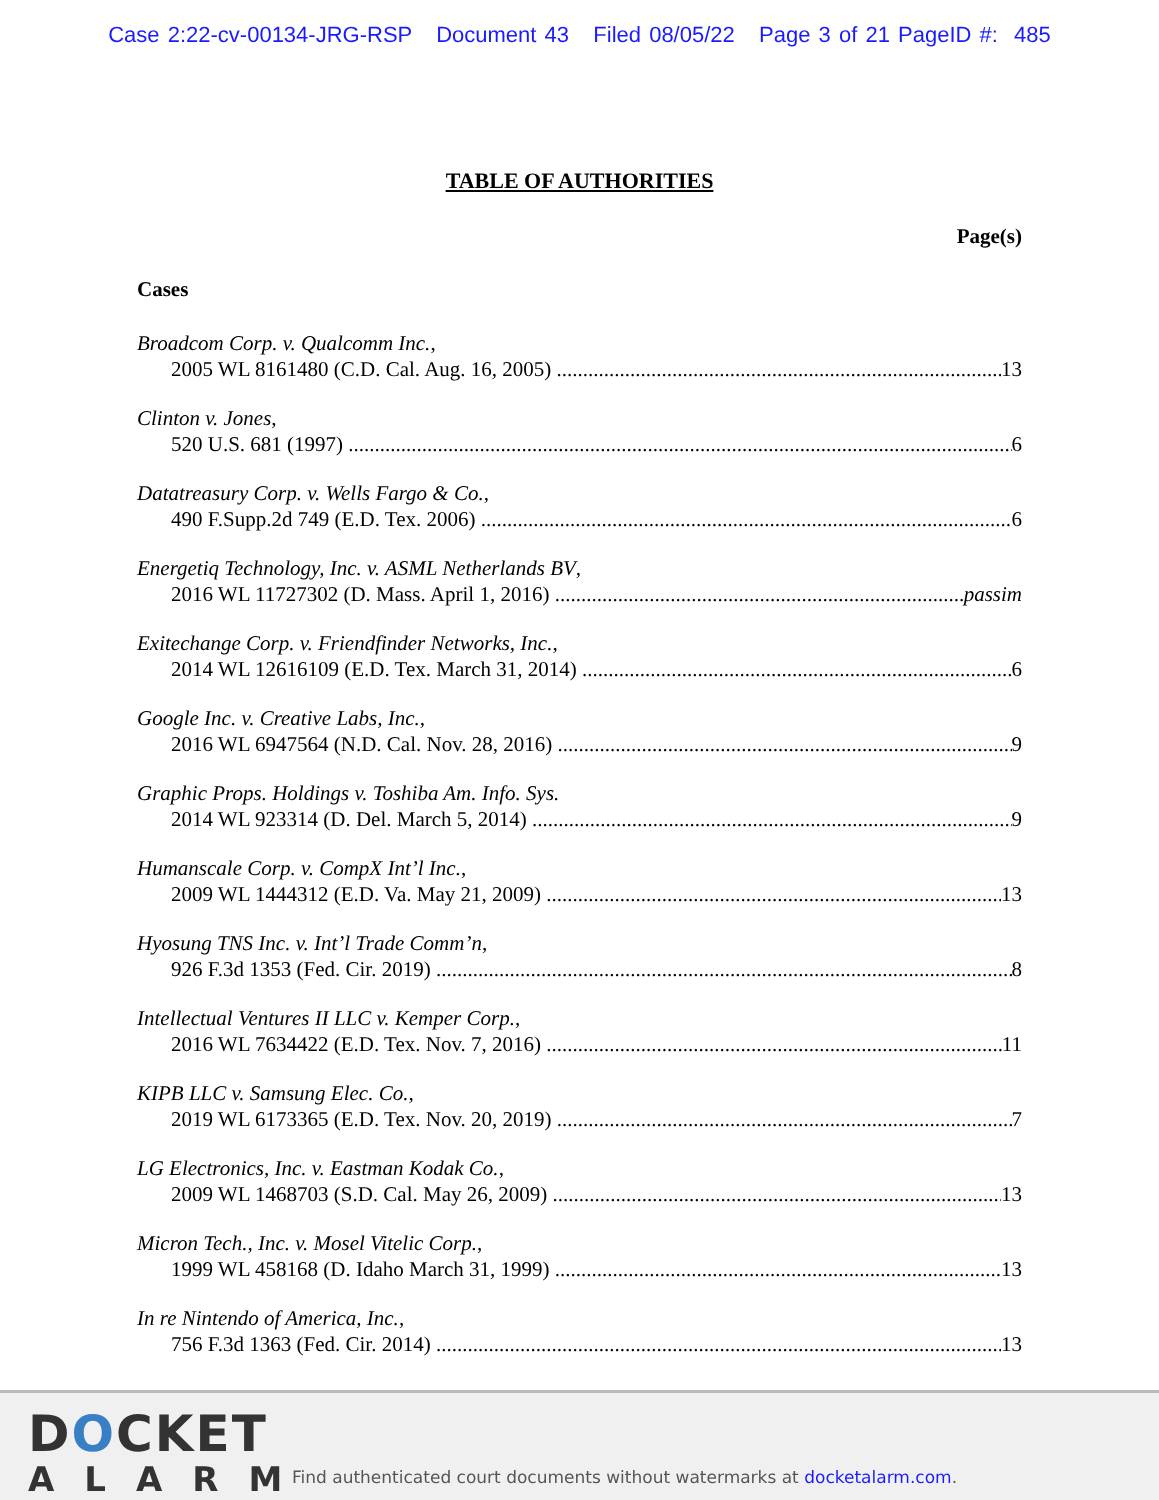Case 2:22-cv-00134-JRG-RSP Document 43 Filed 08/05/22 Page 3 of 21 PageID #: 485
TABLE OF AUTHORITIES
Page(s)
Cases
Broadcom Corp. v. Qualcomm Inc.,
2005 WL 8161480 (C.D. Cal. Aug. 16, 2005) 13
Clinton v. Jones,
520 U.S. 681 (1997) 6
Datatreasury Corp. v. Wells Fargo & Co.,
490 F.Supp.2d 749 (E.D. Tex. 2006) 6
Energetiq Technology, Inc. v. ASML Netherlands BV,
2016 WL 11727302 (D. Mass. April 1, 2016) passim
Exitechange Corp. v. Friendfinder Networks, Inc.,
2014 WL 12616109 (E.D. Tex. March 31, 2014) 6
Google Inc. v. Creative Labs, Inc.,
2016 WL 6947564 (N.D. Cal. Nov. 28, 2016) 9
Graphic Props. Holdings v. Toshiba Am. Info. Sys.
2014 WL 923314 (D. Del. March 5, 2014) 9
Humanscale Corp. v. CompX Int’l Inc.,
2009 WL 1444312 (E.D. Va. May 21, 2009) 13
Hyosung TNS Inc. v. Int’l Trade Comm’n,
926 F.3d 1353 (Fed. Cir. 2019) 8
Intellectual Ventures II LLC v. Kemper Corp.,
2016 WL 7634422 (E.D. Tex. Nov. 7, 2016) 11
KIPB LLC v. Samsung Elec. Co.,
2019 WL 6173365 (E.D. Tex. Nov. 20, 2019) 7
LG Electronics, Inc. v. Eastman Kodak Co.,
2009 WL 1468703 (S.D. Cal. May 26, 2009) 13
Micron Tech., Inc. v. Mosel Vitelic Corp.,
1999 WL 458168 (D. Idaho March 31, 1999) 13
In re Nintendo of America, Inc.,
756 F.3d 1363 (Fed. Cir. 2014) 13
DOCKET
ALARM
Find authenticated court documents without watermarks at docketalarm.com.